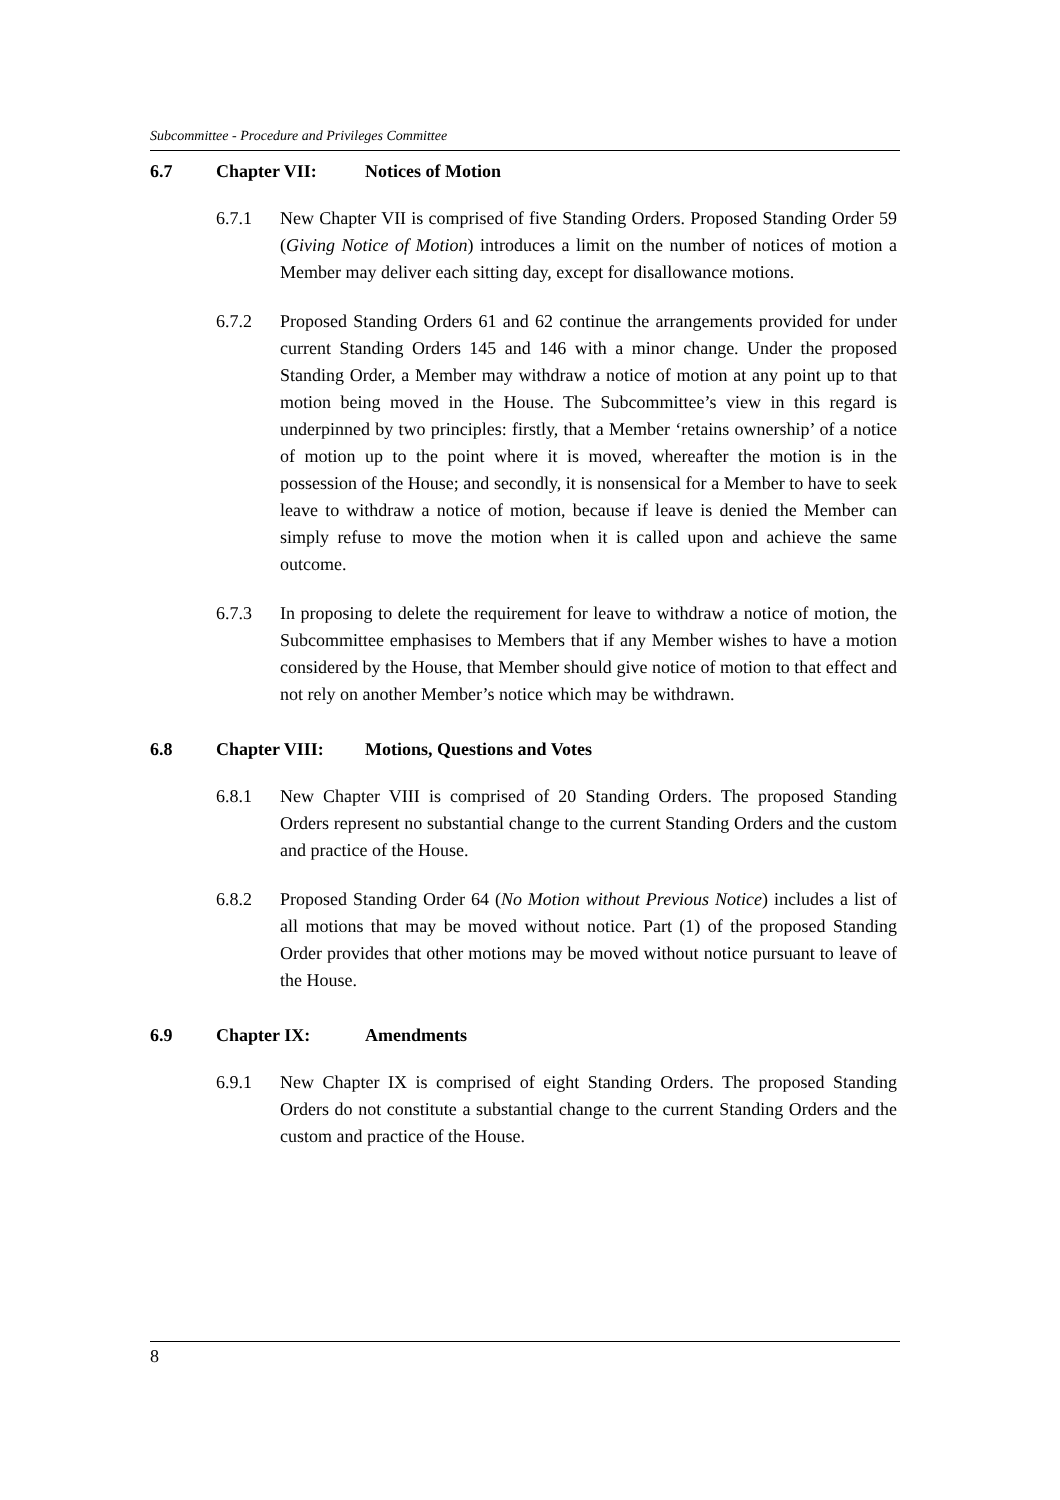Subcommittee - Procedure and Privileges Committee
6.7 Chapter VII: Notices of Motion
6.7.1 New Chapter VII is comprised of five Standing Orders. Proposed Standing Order 59 (Giving Notice of Motion) introduces a limit on the number of notices of motion a Member may deliver each sitting day, except for disallowance motions.
6.7.2 Proposed Standing Orders 61 and 62 continue the arrangements provided for under current Standing Orders 145 and 146 with a minor change. Under the proposed Standing Order, a Member may withdraw a notice of motion at any point up to that motion being moved in the House. The Subcommittee’s view in this regard is underpinned by two principles: firstly, that a Member ‘retains ownership’ of a notice of motion up to the point where it is moved, whereafter the motion is in the possession of the House; and secondly, it is nonsensical for a Member to have to seek leave to withdraw a notice of motion, because if leave is denied the Member can simply refuse to move the motion when it is called upon and achieve the same outcome.
6.7.3 In proposing to delete the requirement for leave to withdraw a notice of motion, the Subcommittee emphasises to Members that if any Member wishes to have a motion considered by the House, that Member should give notice of motion to that effect and not rely on another Member’s notice which may be withdrawn.
6.8 Chapter VIII: Motions, Questions and Votes
6.8.1 New Chapter VIII is comprised of 20 Standing Orders. The proposed Standing Orders represent no substantial change to the current Standing Orders and the custom and practice of the House.
6.8.2 Proposed Standing Order 64 (No Motion without Previous Notice) includes a list of all motions that may be moved without notice. Part (1) of the proposed Standing Order provides that other motions may be moved without notice pursuant to leave of the House.
6.9 Chapter IX: Amendments
6.9.1 New Chapter IX is comprised of eight Standing Orders. The proposed Standing Orders do not constitute a substantial change to the current Standing Orders and the custom and practice of the House.
8